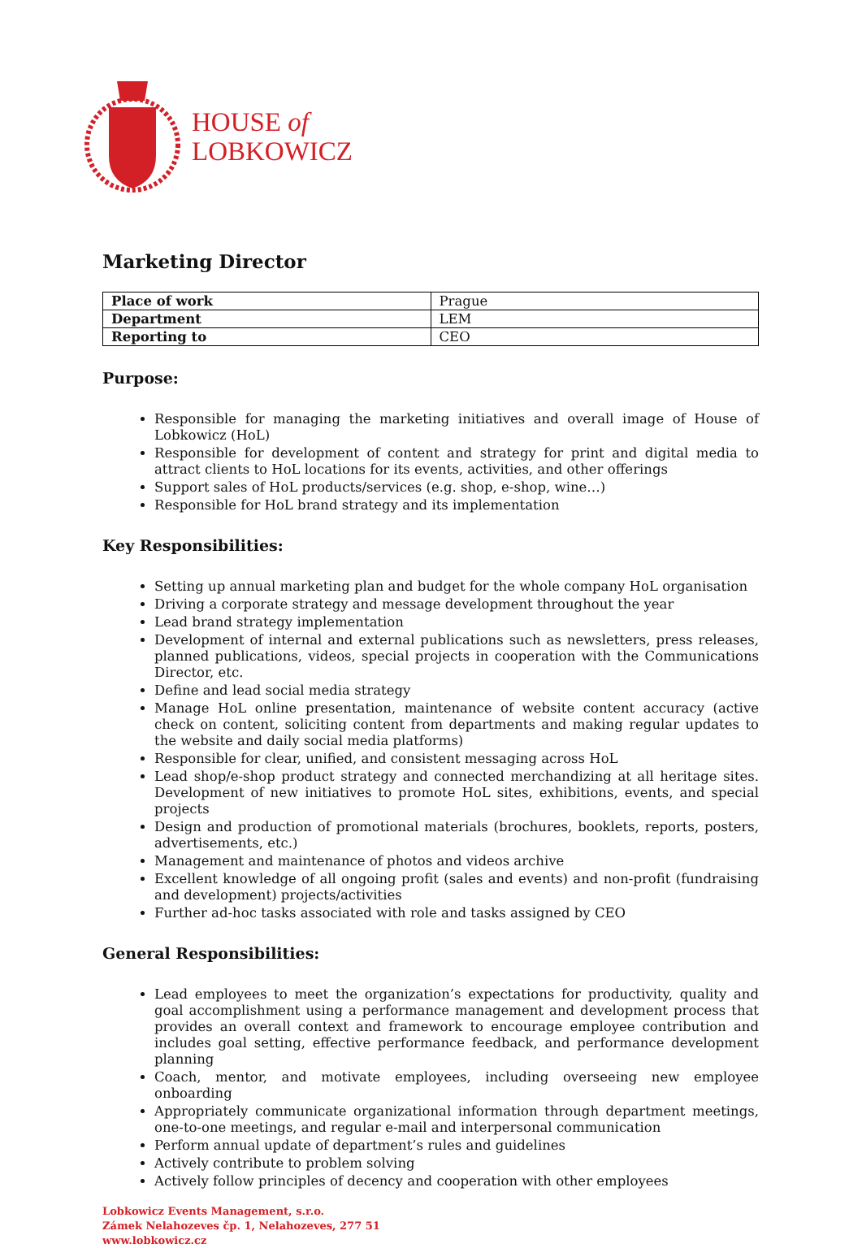HOUSE of
LOBKOWICZ
Marketing Director
| Place of work | Prague |
| Department | LEM |
| Reporting to | CEO |
Purpose:
Responsible for managing the marketing initiatives and overall image of House of Lobkowicz (HoL)
Responsible for development of content and strategy for print and digital media to attract clients to HoL locations for its events, activities, and other offerings
Support sales of HoL products/services (e.g. shop, e-shop, wine…)
Responsible for HoL brand strategy and its implementation
Key Responsibilities:
Setting up annual marketing plan and budget for the whole company HoL organisation
Driving a corporate strategy and message development throughout the year
Lead brand strategy implementation
Development of internal and external publications such as newsletters, press releases, planned publications, videos, special projects in cooperation with the Communications Director, etc.
Define and lead social media strategy
Manage HoL online presentation, maintenance of website content accuracy (active check on content, soliciting content from departments and making regular updates to the website and daily social media platforms)
Responsible for clear, unified, and consistent messaging across HoL
Lead shop/e-shop product strategy and connected merchandizing at all heritage sites. Development of new initiatives to promote HoL sites, exhibitions, events, and special projects
Design and production of promotional materials (brochures, booklets, reports, posters, advertisements, etc.)
Management and maintenance of photos and videos archive
Excellent knowledge of all ongoing profit (sales and events) and non-profit (fundraising and development) projects/activities
Further ad-hoc tasks associated with role and tasks assigned by CEO
General Responsibilities:
Lead employees to meet the organization’s expectations for productivity, quality and goal accomplishment using a performance management and development process that provides an overall context and framework to encourage employee contribution and includes goal setting, effective performance feedback, and performance development planning
Coach, mentor, and motivate employees, including overseeing new employee onboarding
Appropriately communicate organizational information through department meetings, one-to-one meetings, and regular e-mail and interpersonal communication
Perform annual update of department’s rules and guidelines
Actively contribute to problem solving
Actively follow principles of decency and cooperation with other employees
Lobkowicz Events Management, s.r.o.
Zámek Nelahozeves čp. 1, Nelahozeves, 277 51
www.lobkowicz.cz